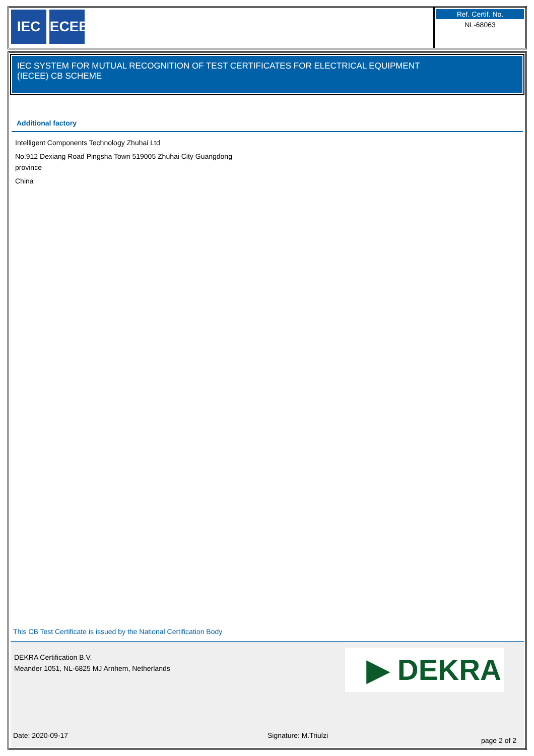IEC IECEE
Ref. Certif. No.
NL-68063
IEC SYSTEM FOR MUTUAL RECOGNITION OF TEST CERTIFICATES FOR ELECTRICAL EQUIPMENT
(IECEE) CB SCHEME
Additional factory
Intelligent Components Technology Zhuhai Ltd
No.912 Dexiang Road Pingsha Town 519005 Zhuhai City Guangdong province
China
This CB Test Certificate is issued by the National Certification Body
DEKRA Certification B.V.
Meander 1051, NL-6825 MJ Arnhem, Netherlands
▶ DEKRA
Date: 2020-09-17 Signature: M.Triulzi
page 2 of 2